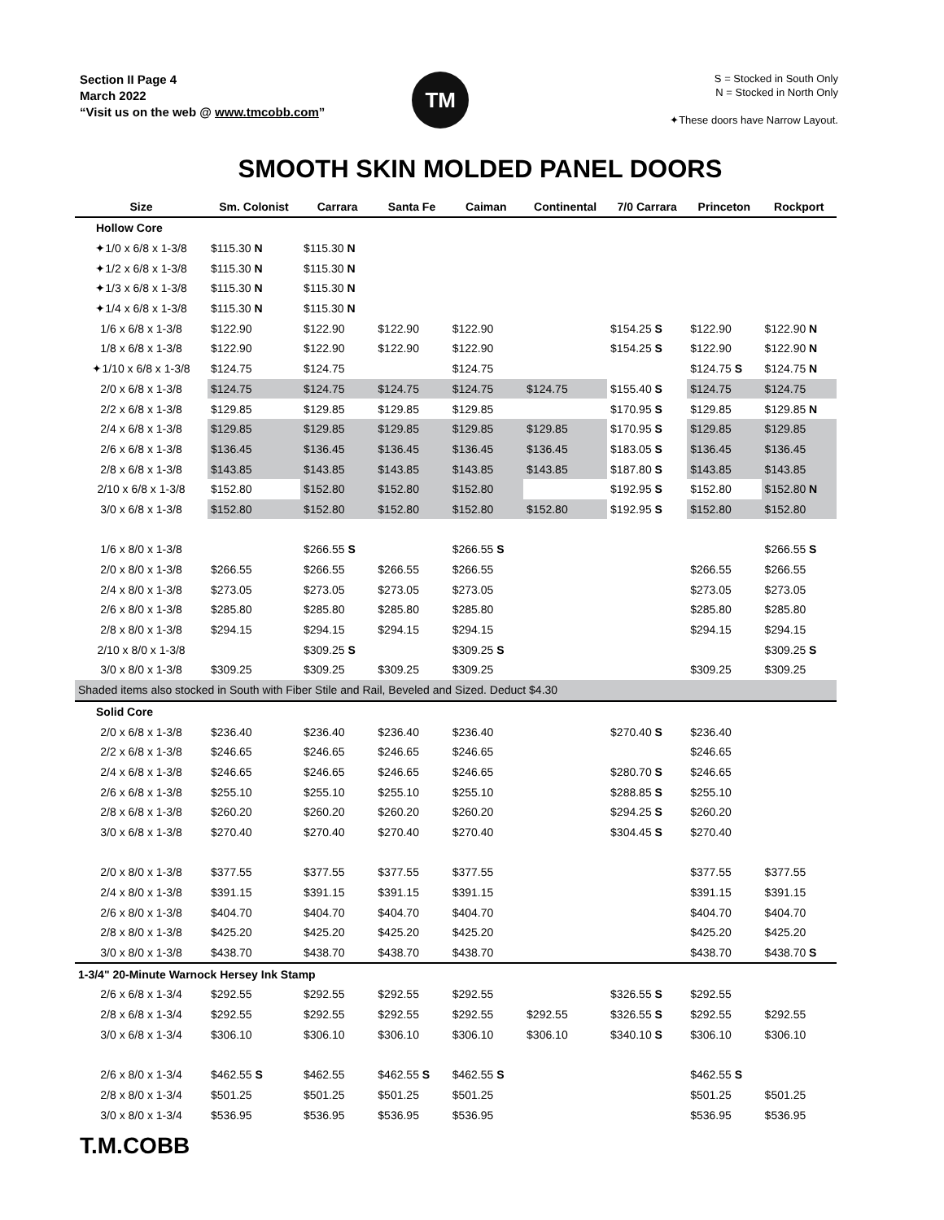Section II Page 4
March 2022
“Visit us on the web @ www.tmcobb.com”
TM
S = Stocked in South Only
N = Stocked in North Only
✦These doors have Narrow Layout.
SMOOTH SKIN MOLDED PANEL DOORS
| Size | Sm. Colonist | Carrara | Santa Fe | Caiman | Continental | 7/0 Carrara | Princeton | Rockport |
| --- | --- | --- | --- | --- | --- | --- | --- | --- |
| Hollow Core | | | | | | | | |
| ✦1/0 x 6/8 x 1-3/8 | $115.30 N | $115.30 N | | | | | | |
| ✦1/2 x 6/8 x 1-3/8 | $115.30 N | $115.30 N | | | | | | |
| ✦1/3 x 6/8 x 1-3/8 | $115.30 N | $115.30 N | | | | | | |
| ✦1/4 x 6/8 x 1-3/8 | $115.30 N | $115.30 N | | | | | | |
| 1/6 x 6/8 x 1-3/8 | $122.90 | $122.90 | $122.90 | $122.90 | | $154.25 S | $122.90 | $122.90 N |
| 1/8 x 6/8 x 1-3/8 | $122.90 | $122.90 | $122.90 | $122.90 | | $154.25 S | $122.90 | $122.90 N |
| ✦1/10 x 6/8 x 1-3/8 | $124.75 | $124.75 | | $124.75 | | | $124.75 S | $124.75 N |
| 2/0 x 6/8 x 1-3/8 | $124.75 | $124.75 | $124.75 | $124.75 | $124.75 | $155.40 S | $124.75 | $124.75 |
| 2/2 x 6/8 x 1-3/8 | $129.85 | $129.85 | $129.85 | $129.85 | | $170.95 S | $129.85 | $129.85 N |
| 2/4 x 6/8 x 1-3/8 | $129.85 | $129.85 | $129.85 | $129.85 | $129.85 | $170.95 S | $129.85 | $129.85 |
| 2/6 x 6/8 x 1-3/8 | $136.45 | $136.45 | $136.45 | $136.45 | $136.45 | $183.05 S | $136.45 | $136.45 |
| 2/8 x 6/8 x 1-3/8 | $143.85 | $143.85 | $143.85 | $143.85 | $143.85 | $187.80 S | $143.85 | $143.85 |
| 2/10 x 6/8 x 1-3/8 | $152.80 | $152.80 | $152.80 | $152.80 | | $192.95 S | $152.80 | $152.80 N |
| 3/0 x 6/8 x 1-3/8 | $152.80 | $152.80 | $152.80 | $152.80 | $152.80 | $192.95 S | $152.80 | $152.80 |
| 1/6 x 8/0 x 1-3/8 | | $266.55 S | | $266.55 S | | | | $266.55 S |
| 2/0 x 8/0 x 1-3/8 | $266.55 | $266.55 | $266.55 | $266.55 | | | $266.55 | $266.55 |
| 2/4 x 8/0 x 1-3/8 | $273.05 | $273.05 | $273.05 | $273.05 | | | $273.05 | $273.05 |
| 2/6 x 8/0 x 1-3/8 | $285.80 | $285.80 | $285.80 | $285.80 | | | $285.80 | $285.80 |
| 2/8 x 8/0 x 1-3/8 | $294.15 | $294.15 | $294.15 | $294.15 | | | $294.15 | $294.15 |
| 2/10 x 8/0 x 1-3/8 | | $309.25 S | | $309.25 S | | | | $309.25 S |
| 3/0 x 8/0 x 1-3/8 | $309.25 | $309.25 | $309.25 | $309.25 | | | $309.25 | $309.25 |
| Shaded items also stocked in South with Fiber Stile and Rail, Beveled and Sized. Deduct $4.30 | | | | | | | | |
| Solid Core | | | | | | | | |
| 2/0 x 6/8 x 1-3/8 | $236.40 | $236.40 | $236.40 | $236.40 | | $270.40 S | $236.40 | |
| 2/2 x 6/8 x 1-3/8 | $246.65 | $246.65 | $246.65 | $246.65 | | | $246.65 | |
| 2/4 x 6/8 x 1-3/8 | $246.65 | $246.65 | $246.65 | $246.65 | | $280.70 S | $246.65 | |
| 2/6 x 6/8 x 1-3/8 | $255.10 | $255.10 | $255.10 | $255.10 | | $288.85 S | $255.10 | |
| 2/8 x 6/8 x 1-3/8 | $260.20 | $260.20 | $260.20 | $260.20 | | $294.25 S | $260.20 | |
| 3/0 x 6/8 x 1-3/8 | $270.40 | $270.40 | $270.40 | $270.40 | | $304.45 S | $270.40 | |
| 2/0 x 8/0 x 1-3/8 | $377.55 | $377.55 | $377.55 | $377.55 | | | $377.55 | $377.55 |
| 2/4 x 8/0 x 1-3/8 | $391.15 | $391.15 | $391.15 | $391.15 | | | $391.15 | $391.15 |
| 2/6 x 8/0 x 1-3/8 | $404.70 | $404.70 | $404.70 | $404.70 | | | $404.70 | $404.70 |
| 2/8 x 8/0 x 1-3/8 | $425.20 | $425.20 | $425.20 | $425.20 | | | $425.20 | $425.20 |
| 3/0 x 8/0 x 1-3/8 | $438.70 | $438.70 | $438.70 | $438.70 | | | $438.70 | $438.70 S |
| 1-3/4" 20-Minute Warnock Hersey Ink Stamp | | | | | | | | |
| 2/6 x 6/8 x 1-3/4 | $292.55 | $292.55 | $292.55 | $292.55 | | $326.55 S | $292.55 | |
| 2/8 x 6/8 x 1-3/4 | $292.55 | $292.55 | $292.55 | $292.55 | $292.55 | $326.55 S | $292.55 | $292.55 |
| 3/0 x 6/8 x 1-3/4 | $306.10 | $306.10 | $306.10 | $306.10 | $306.10 | $340.10 S | $306.10 | $306.10 |
| 2/6 x 8/0 x 1-3/4 | $462.55 S | $462.55 | $462.55 S | $462.55 S | | | $462.55 S | |
| 2/8 x 8/0 x 1-3/4 | $501.25 | $501.25 | $501.25 | $501.25 | | | $501.25 | $501.25 |
| 3/0 x 8/0 x 1-3/4 | $536.95 | $536.95 | $536.95 | $536.95 | | | $536.95 | $536.95 |
T.M.COBB